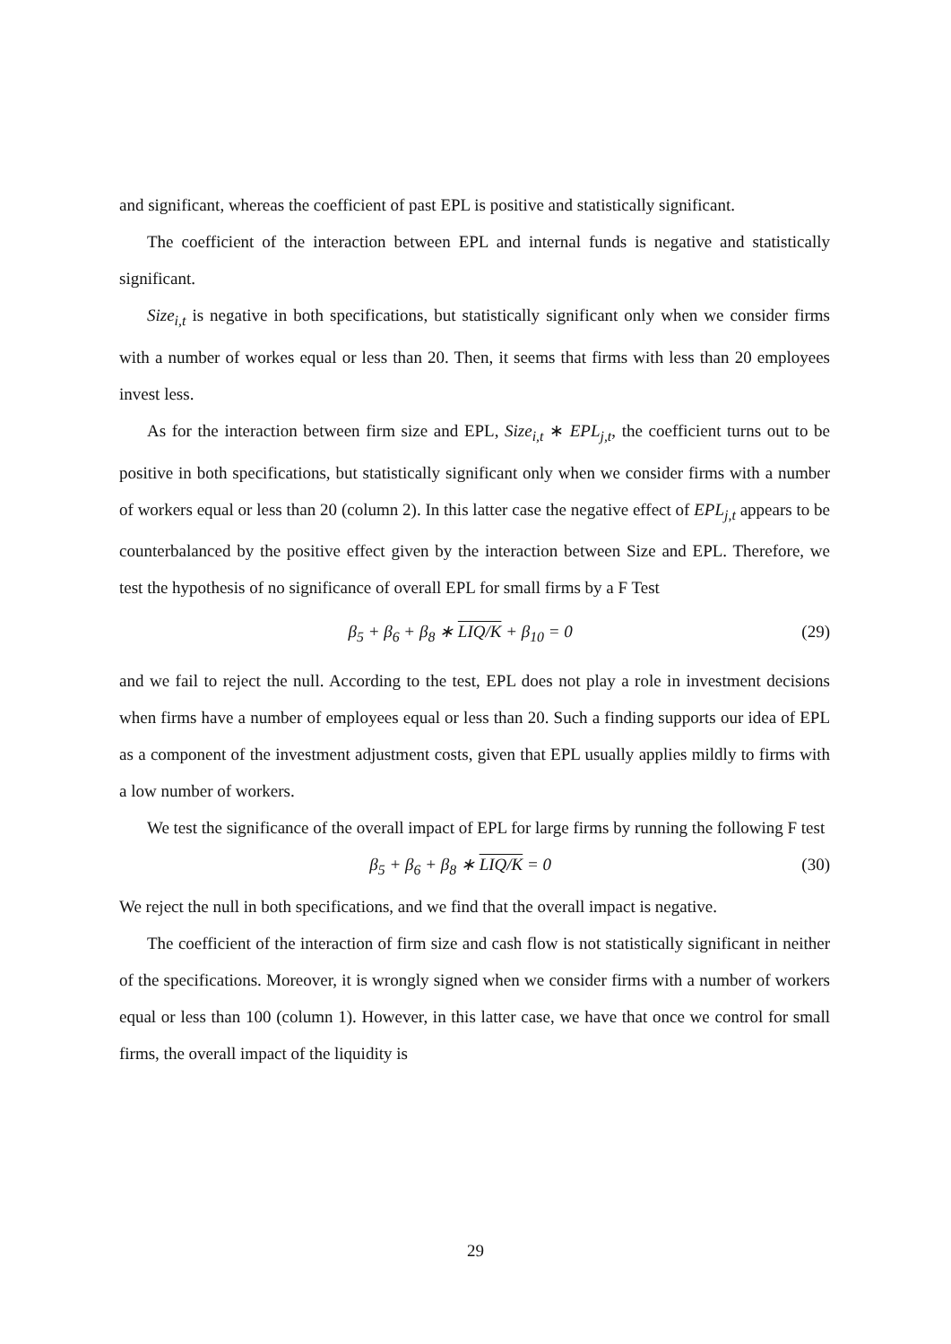and significant, whereas the coefficient of past EPL is positive and statistically significant.
The coefficient of the interaction between EPL and internal funds is negative and statistically significant.
Size<sub>i,t</sub> is negative in both specifications, but statistically significant only when we consider firms with a number of workes equal or less than 20. Then, it seems that firms with less than 20 employees invest less.
As for the interaction between firm size and EPL, Size<sub>i,t</sub> ∗ EPL<sub>j,t</sub>, the coefficient turns out to be positive in both specifications, but statistically significant only when we consider firms with a number of workers equal or less than 20 (column 2). In this latter case the negative effect of EPL<sub>j,t</sub> appears to be counterbalanced by the positive effect given by the interaction between Size and EPL. Therefore, we test the hypothesis of no significance of overall EPL for small firms by a F Test
β<sub>5</sub> + β<sub>6</sub> + β<sub>8</sub> ∗ LIQ/K + β<sub>10</sub> = 0 (29)
and we fail to reject the null. According to the test, EPL does not play a role in investment decisions when firms have a number of employees equal or less than 20. Such a finding supports our idea of EPL as a component of the investment adjustment costs, given that EPL usually applies mildly to firms with a low number of workers.
We test the significance of the overall impact of EPL for large firms by running the following F test
β<sub>5</sub> + β<sub>6</sub> + β<sub>8</sub> ∗ LIQ/K = 0 (30)
We reject the null in both specifications, and we find that the overall impact is negative.
The coefficient of the interaction of firm size and cash flow is not statistically significant in neither of the specifications. Moreover, it is wrongly signed when we consider firms with a number of workers equal or less than 100 (column 1). However, in this latter case, we have that once we control for small firms, the overall impact of the liquidity is
29